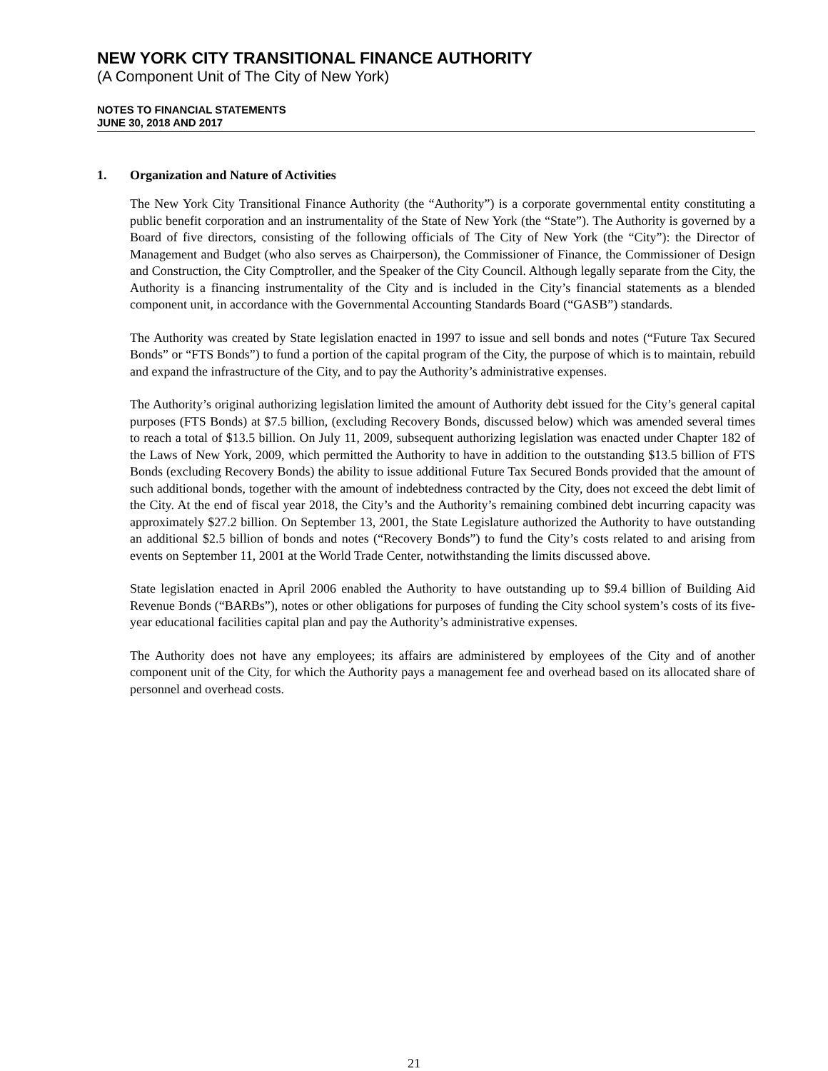NEW YORK CITY TRANSITIONAL FINANCE AUTHORITY
(A Component Unit of The City of New York)
NOTES TO FINANCIAL STATEMENTS
JUNE 30, 2018 AND 2017
1. Organization and Nature of Activities
The New York City Transitional Finance Authority (the “Authority”) is a corporate governmental entity constituting a public benefit corporation and an instrumentality of the State of New York (the “State”). The Authority is governed by a Board of five directors, consisting of the following officials of The City of New York (the “City”): the Director of Management and Budget (who also serves as Chairperson), the Commissioner of Finance, the Commissioner of Design and Construction, the City Comptroller, and the Speaker of the City Council. Although legally separate from the City, the Authority is a financing instrumentality of the City and is included in the City’s financial statements as a blended component unit, in accordance with the Governmental Accounting Standards Board (“GASB”) standards.
The Authority was created by State legislation enacted in 1997 to issue and sell bonds and notes (“Future Tax Secured Bonds” or “FTS Bonds”) to fund a portion of the capital program of the City, the purpose of which is to maintain, rebuild and expand the infrastructure of the City, and to pay the Authority’s administrative expenses.
The Authority’s original authorizing legislation limited the amount of Authority debt issued for the City’s general capital purposes (FTS Bonds) at $7.5 billion, (excluding Recovery Bonds, discussed below) which was amended several times to reach a total of $13.5 billion. On July 11, 2009, subsequent authorizing legislation was enacted under Chapter 182 of the Laws of New York, 2009, which permitted the Authority to have in addition to the outstanding $13.5 billion of FTS Bonds (excluding Recovery Bonds) the ability to issue additional Future Tax Secured Bonds provided that the amount of such additional bonds, together with the amount of indebtedness contracted by the City, does not exceed the debt limit of the City. At the end of fiscal year 2018, the City’s and the Authority’s remaining combined debt incurring capacity was approximately $27.2 billion. On September 13, 2001, the State Legislature authorized the Authority to have outstanding an additional $2.5 billion of bonds and notes (“Recovery Bonds”) to fund the City’s costs related to and arising from events on September 11, 2001 at the World Trade Center, notwithstanding the limits discussed above.
State legislation enacted in April 2006 enabled the Authority to have outstanding up to $9.4 billion of Building Aid Revenue Bonds (“BARBs”), notes or other obligations for purposes of funding the City school system’s costs of its five-year educational facilities capital plan and pay the Authority’s administrative expenses.
The Authority does not have any employees; its affairs are administered by employees of the City and of another component unit of the City, for which the Authority pays a management fee and overhead based on its allocated share of personnel and overhead costs.
21